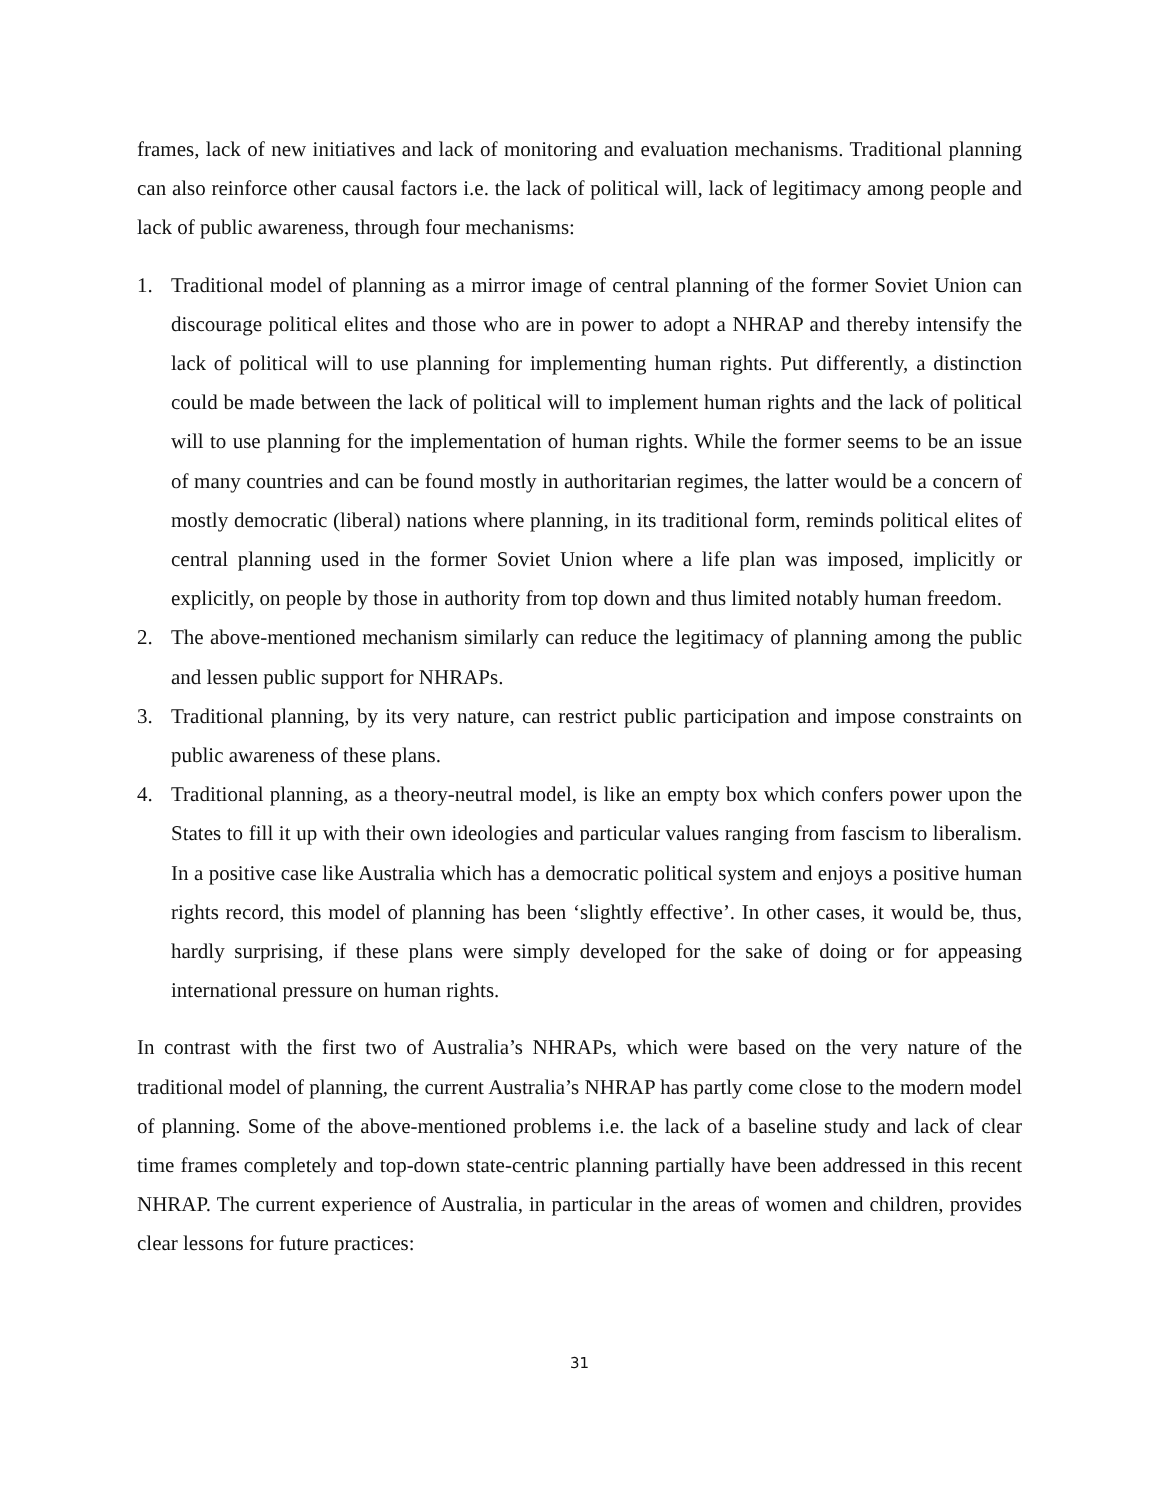frames, lack of new initiatives and lack of monitoring and evaluation mechanisms. Traditional planning can also reinforce other causal factors i.e. the lack of political will, lack of legitimacy among people and lack of public awareness, through four mechanisms:
1. Traditional model of planning as a mirror image of central planning of the former Soviet Union can discourage political elites and those who are in power to adopt a NHRAP and thereby intensify the lack of political will to use planning for implementing human rights. Put differently, a distinction could be made between the lack of political will to implement human rights and the lack of political will to use planning for the implementation of human rights. While the former seems to be an issue of many countries and can be found mostly in authoritarian regimes, the latter would be a concern of mostly democratic (liberal) nations where planning, in its traditional form, reminds political elites of central planning used in the former Soviet Union where a life plan was imposed, implicitly or explicitly, on people by those in authority from top down and thus limited notably human freedom.
2. The above-mentioned mechanism similarly can reduce the legitimacy of planning among the public and lessen public support for NHRAPs.
3. Traditional planning, by its very nature, can restrict public participation and impose constraints on public awareness of these plans.
4. Traditional planning, as a theory-neutral model, is like an empty box which confers power upon the States to fill it up with their own ideologies and particular values ranging from fascism to liberalism. In a positive case like Australia which has a democratic political system and enjoys a positive human rights record, this model of planning has been ‘slightly effective’. In other cases, it would be, thus, hardly surprising, if these plans were simply developed for the sake of doing or for appeasing international pressure on human rights.
In contrast with the first two of Australia’s NHRAPs, which were based on the very nature of the traditional model of planning, the current Australia’s NHRAP has partly come close to the modern model of planning. Some of the above-mentioned problems i.e. the lack of a baseline study and lack of clear time frames completely and top-down state-centric planning partially have been addressed in this recent NHRAP. The current experience of Australia, in particular in the areas of women and children, provides clear lessons for future practices:
31